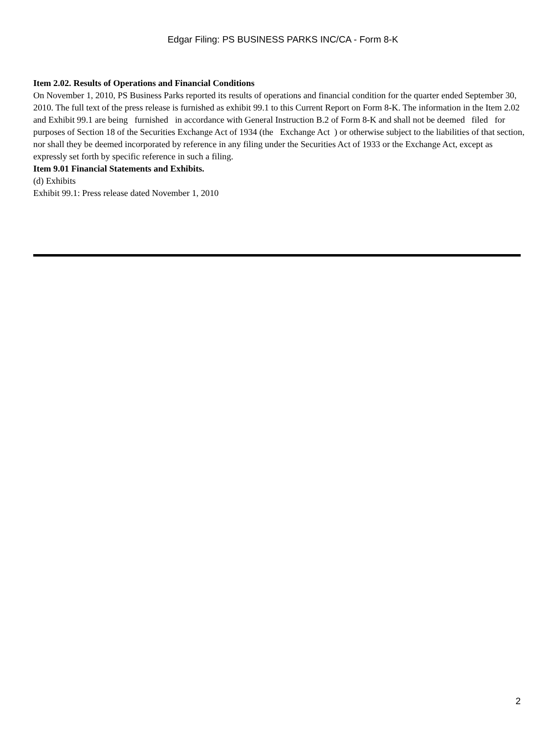Edgar Filing: PS BUSINESS PARKS INC/CA - Form 8-K
Item 2.02. Results of Operations and Financial Conditions
On November 1, 2010, PS Business Parks reported its results of operations and financial condition for the quarter ended September 30, 2010. The full text of the press release is furnished as exhibit 99.1 to this Current Report on Form 8-K. The information in the Item 2.02 and Exhibit 99.1 are being furnished in accordance with General Instruction B.2 of Form 8-K and shall not be deemed filed for purposes of Section 18 of the Securities Exchange Act of 1934 (the Exchange Act ) or otherwise subject to the liabilities of that section, nor shall they be deemed incorporated by reference in any filing under the Securities Act of 1933 or the Exchange Act, except as expressly set forth by specific reference in such a filing.
Item 9.01 Financial Statements and Exhibits.
(d) Exhibits
Exhibit 99.1: Press release dated November 1, 2010
2